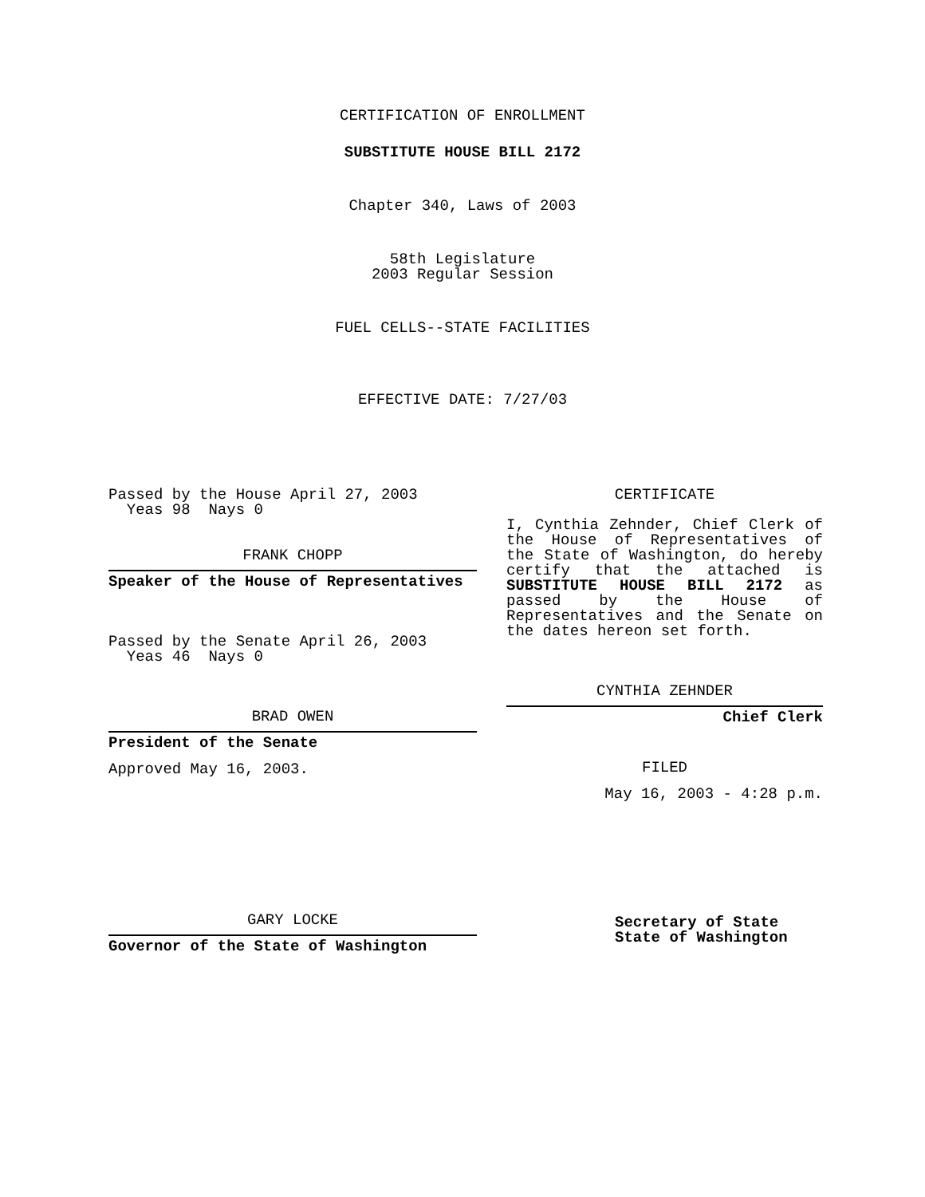CERTIFICATION OF ENROLLMENT
SUBSTITUTE HOUSE BILL 2172
Chapter 340, Laws of 2003
58th Legislature
2003 Regular Session
FUEL CELLS--STATE FACILITIES
EFFECTIVE DATE: 7/27/03
Passed by the House April 27, 2003
Yeas 98 Nays 0
FRANK CHOPP
Speaker of the House of Representatives
Passed by the Senate April 26, 2003
Yeas 46 Nays 0
BRAD OWEN
President of the Senate
Approved May 16, 2003.
GARY LOCKE
Governor of the State of Washington
CERTIFICATE
I, Cynthia Zehnder, Chief Clerk of the House of Representatives of the State of Washington, do hereby certify that the attached is SUBSTITUTE HOUSE BILL 2172 as passed by the House of Representatives and the Senate on
the dates hereon set forth.
CYNTHIA ZEHNDER
Chief Clerk
FILED
May 16, 2003 - 4:28 p.m.
Secretary of State
State of Washington